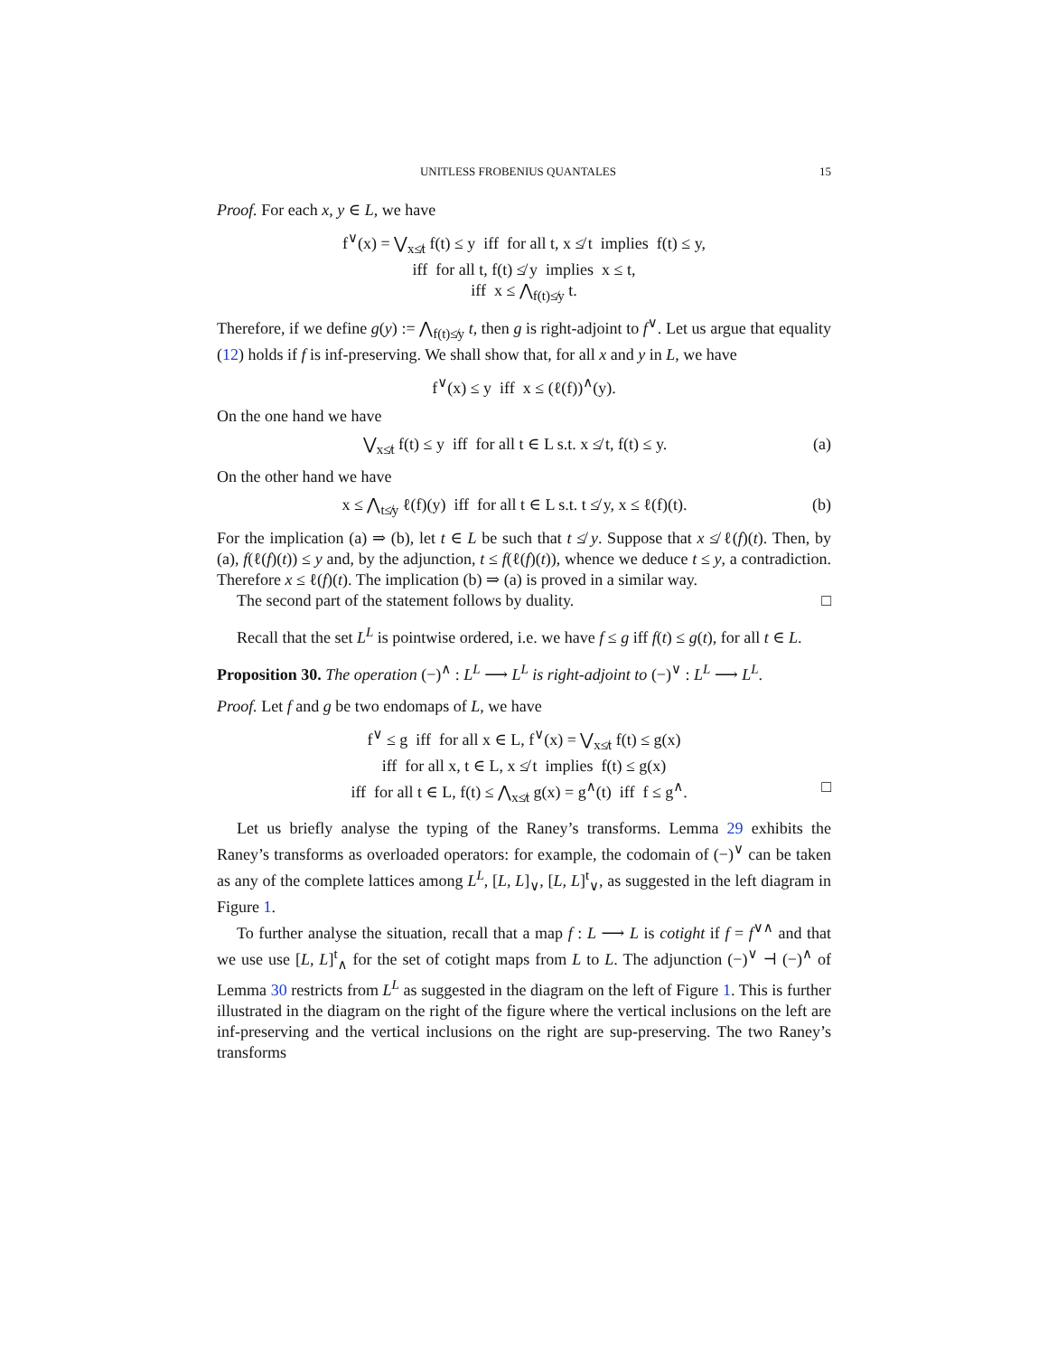UNITLESS FROBENIUS QUANTALES 15
Proof. For each x, y ∈ L, we have
f<sup>∨</sup>(x) = ⋁<sub>x≰t</sub> f(t) ≤ y iff for all t, x ≰ t implies f(t) ≤ y,
iff for all t, f(t) ≰ y implies x ≤ t,
iff x ≤ ⋀<sub>f(t)≰y</sub> t.
Therefore, if we define g(y) := ⋀<sub>f(t)≰y</sub> t, then g is right-adjoint to f<sup>∨</sup>. Let us argue that equality (12) holds if f is inf-preserving. We shall show that, for all x and y in L, we have
f<sup>∨</sup>(x) ≤ y iff x ≤ (ℓ(f))<sup>∧</sup>(y).
On the one hand we have
⋁<sub>x≰t</sub> f(t) ≤ y iff for all t ∈ L s.t. x ≰ t, f(t) ≤ y. (a)
On the other hand we have
x ≤ ⋀<sub>t≰y</sub> ℓ(f)(y) iff for all t ∈ L s.t. t ≰ y, x ≤ ℓ(f)(t). (b)
For the implication (a) ⇒ (b), let t ∈ L be such that t ≰ y. Suppose that x ≰ ℓ(f)(t). Then, by (a), f(ℓ(f)(t)) ≤ y and, by the adjunction, t ≤ f(ℓ(f)(t)), whence we deduce t ≤ y, a contradiction. Therefore x ≤ ℓ(f)(t). The implication (b) ⇒ (a) is proved in a similar way.
The second part of the statement follows by duality. □
Recall that the set L<sup>L</sup> is pointwise ordered, i.e. we have f ≤ g iff f(t) ≤ g(t), for all t ∈ L.
Proposition 30. The operation (−)<sup>∧</sup> : L<sup>L</sup> ⟶ L<sup>L</sup> is right-adjoint to (−)<sup>∨</sup> : L<sup>L</sup> ⟶ L<sup>L</sup>.
Proof. Let f and g be two endomaps of L, we have
f<sup>∨</sup> ≤ g iff for all x ∈ L, f<sup>∨</sup>(x) = ⋁<sub>x≰t</sub> f(t) ≤ g(x)
iff for all x, t ∈ L, x ≰ t implies f(t) ≤ g(x)
iff for all t ∈ L, f(t) ≤ ⋀<sub>x≰t</sub> g(x) = g<sup>∧</sup>(t) iff f ≤ g<sup>∧</sup>. □
Let us briefly analyse the typing of the Raney’s transforms. Lemma 29 exhibits the Raney’s transforms as overloaded operators: for example, the codomain of (−)<sup>∨</sup> can be taken as any of the complete lattices among L<sup>L</sup>, [L, L]<sub>∨</sub>, [L, L]<sup>t</sup><sub>∨</sub>, as suggested in the left diagram in Figure 1.
To further analyse the situation, recall that a map f : L ⟶ L is cotight if f = f<sup>∨∧</sup> and that we use use [L, L]<sup>t</sup><sub>∧</sub> for the set of cotight maps from L to L. The adjunction (−)<sup>∨</sup> ⊣ (−)<sup>∧</sup> of Lemma 30 restricts from L<sup>L</sup> as suggested in the diagram on the left of Figure 1. This is further illustrated in the diagram on the right of the figure where the vertical inclusions on the left are inf-preserving and the vertical inclusions on the right are sup-preserving. The two Raney’s transforms